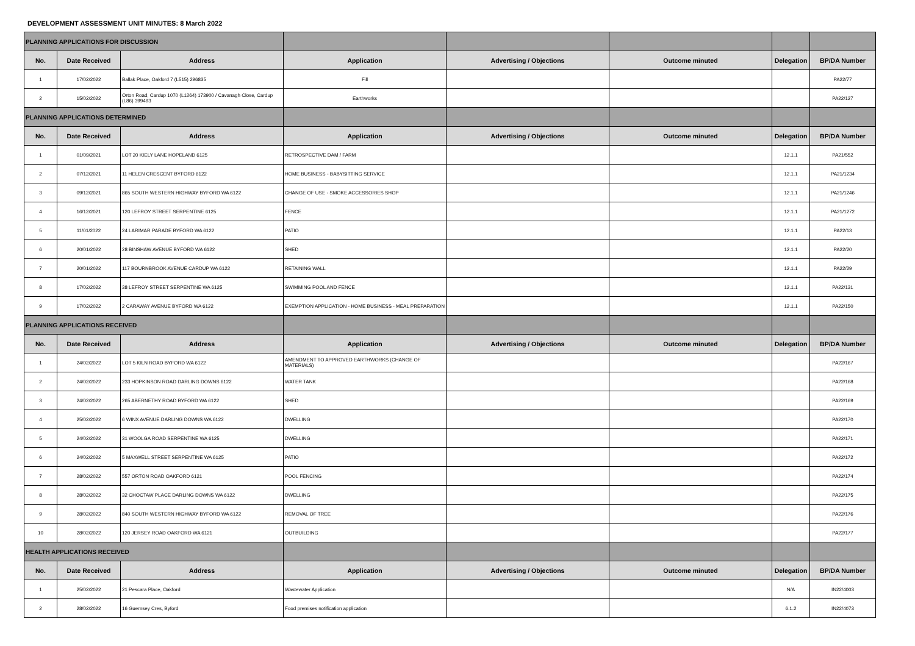DEVELOPMENT ASSESSMENT UNIT MINUTES: 8 March 2022
| PLANNING APPLICATIONS FOR DISCUSSION | | | | | | | |
| No. | Date Received | Address | Application | Advertising / Objections | Outcome minuted | Delegation | BP/DA Number |
| 1 | 17/02/2022 | Ballak Place, Oakford 7 (L515) 296835 | Fill | | | | PA22/77 |
| 2 | 15/02/2022 | Orton Road, Cardup 1070 (L1264) 173900 / Cavanagh Close, Cardup (L86) 399493 | Earthworks | | | | PA22/127 |
| PLANNING APPLICATIONS DETERMINED | | | | | | | |
| No. | Date Received | Address | Application | Advertising / Objections | Outcome minuted | Delegation | BP/DA Number |
| 1 | 01/09/2021 | LOT 20 KIELY LANE HOPELAND 6125 | RETROSPECTIVE DAM / FARM | | | 12.1.1 | PA21/552 |
| 2 | 07/12/2021 | 11 HELEN CRESCENT BYFORD 6122 | HOME BUSINESS - BABYSITTING SERVICE | | | 12.1.1 | PA21/1234 |
| 3 | 09/12/2021 | 865 SOUTH WESTERN HIGHWAY BYFORD WA 6122 | CHANGE OF USE - SMOKE ACCESSORIES SHOP | | | 12.1.1 | PA21/1246 |
| 4 | 16/12/2021 | 120 LEFROY STREET SERPENTINE 6125 | FENCE | | | 12.1.1 | PA21/1272 |
| 5 | 11/01/2022 | 24 LARIMAR PARADE BYFORD WA 6122 | PATIO | | | 12.1.1 | PA22/13 |
| 6 | 20/01/2022 | 28 BINSHAW AVENUE BYFORD WA 6122 | SHED | | | 12.1.1 | PA22/20 |
| 7 | 20/01/2022 | 117 BOURNBROOK AVENUE CARDUP WA 6122 | RETAINING WALL | | | 12.1.1 | PA22/29 |
| 8 | 17/02/2022 | 38 LEFROY STREET SERPENTINE WA 6125 | SWIMMING POOL AND FENCE | | | 12.1.1 | PA22/131 |
| 9 | 17/02/2022 | 2 CARAWAY AVENUE BYFORD WA 6122 | EXEMPTION APPLICATION - HOME BUSINESS - MEAL PREPARATION | | | 12.1.1 | PA22/150 |
| PLANNING APPLICATIONS RECEIVED | | | | | | | |
| No. | Date Received | Address | Application | Advertising / Objections | Outcome minuted | Delegation | BP/DA Number |
| 1 | 24/02/2022 | LOT 5 KILN ROAD BYFORD WA 6122 | AMENDMENT TO APPROVED EARTHWORKS (CHANGE OF MATERIALS) | | | | PA22/167 |
| 2 | 24/02/2022 | 233 HOPKINSON ROAD DARLING DOWNS 6122 | WATER TANK | | | | PA22/168 |
| 3 | 24/02/2022 | 265 ABERNETHY ROAD BYFORD WA 6122 | SHED | | | | PA22/169 |
| 4 | 25/02/2022 | 6 WINX AVENUE DARLING DOWNS WA 6122 | DWELLING | | | | PA22/170 |
| 5 | 24/02/2022 | 31 WOOLGA ROAD SERPENTINE WA 6125 | DWELLING | | | | PA22/171 |
| 6 | 24/02/2022 | 5 MAXWELL STREET SERPENTINE WA 6125 | PATIO | | | | PA22/172 |
| 7 | 28/02/2022 | 557 ORTON ROAD OAKFORD 6121 | POOL FENCING | | | | PA22/174 |
| 8 | 28/02/2022 | 32 CHOCTAW PLACE DARLING DOWNS WA 6122 | DWELLING | | | | PA22/175 |
| 9 | 28/02/2022 | 840 SOUTH WESTERN HIGHWAY BYFORD WA 6122 | REMOVAL OF TREE | | | | PA22/176 |
| 10 | 28/02/2022 | 120 JERSEY ROAD OAKFORD WA 6121 | OUTBUILDING | | | | PA22/177 |
| HEALTH APPLICATIONS RECEIVED | | | | | | | |
| No. | Date Received | Address | Application | Advertising / Objections | Outcome minuted | Delegation | BP/DA Number |
| 1 | 25/02/2022 | 21 Pescara Place, Oakford | Wastewater Application | | | N/A | IN22/4003 |
| 2 | 28/02/2022 | 16 Guernsey Cres, Byford | Food premises notification application | | | 6.1.2 | IN22/4073 |